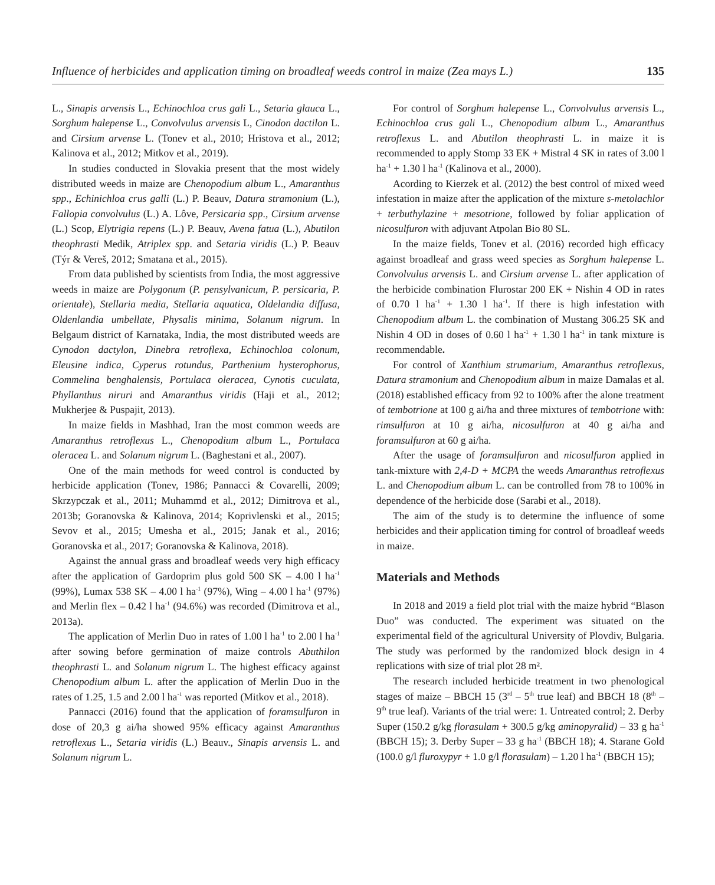Influence of herbicides and application timing on broadleaf weeds control in maize (Zea mays L.) 135
L., Sinapis arvensis L., Echinochloa crus gali L., Setaria glauca L., Sorghum halepense L., Convolvulus arvensis L, Cinodon dactilon L. and Cirsium arvense L. (Tonev et al., 2010; Hristova et al., 2012; Kalinova et al., 2012; Mitkov et al., 2019).
In studies conducted in Slovakia present that the most widely distributed weeds in maize are Chenopodium album L., Amaranthus spp., Echinichloa crus galli (L.) P. Beauv, Datura stramonium (L.), Fallopia convolvulus (L.) A. Lôve, Persicaria spp., Cirsium arvense (L.) Scop, Elytrigia repens (L.) P. Beauv, Avena fatua (L.), Abutilon theophrasti Medik, Atriplex spp. and Setaria viridis (L.) P. Beauv (Týr & Vereš, 2012; Smatana et al., 2015).
From data published by scientists from India, the most aggressive weeds in maize are Polygonum (P. pensylvanicum, P. persicaria, P. orientale), Stellaria media, Stellaria aquatica, Oldelandia diffusa, Oldenlandia umbellate, Physalis minima, Solanum nigrum. In Belgaum district of Karnataka, India, the most distributed weeds are Cynodon dactylon, Dinebra retroflexa, Echinochloa colonum, Eleusine indica, Cyperus rotundus, Parthenium hysterophorus, Commelina benghalensis, Portulaca oleracea, Cynotis cuculata, Phyllanthus niruri and Amaranthus viridis (Haji et al., 2012; Mukherjee & Puspajit, 2013).
In maize fields in Mashhad, Iran the most common weeds are Amaranthus retroflexus L., Chenopodium album L., Portulaca oleracea L. and Solanum nigrum L. (Baghestani et al., 2007).
One of the main methods for weed control is conducted by herbicide application (Tonev, 1986; Pannacci & Covarelli, 2009; Skrzypczak et al., 2011; Muhammd et al., 2012; Dimitrova et al., 2013b; Goranovska & Kalinova, 2014; Koprivlenski et al., 2015; Sevov et al., 2015; Umesha et al., 2015; Janak et al., 2016; Goranovska et al., 2017; Goranovska & Kalinova, 2018).
Against the annual grass and broadleaf weeds very high efficacy after the application of Gardoprim plus gold 500 SK – 4.00 l ha<sup>-1</sup> (99%), Lumax 538 SK – 4.00 l ha<sup>-1</sup> (97%), Wing – 4.00 l ha<sup>-1</sup> (97%) and Merlin flex – 0.42 l ha<sup>-1</sup> (94.6%) was recorded (Dimitrova et al., 2013a).
The application of Merlin Duo in rates of 1.00 l ha<sup>-1</sup> to 2.00 l ha<sup>-1</sup> after sowing before germination of maize controls Abuthilon theophrasti L. and Solanum nigrum L. The highest efficacy against Chenopodium album L. after the application of Merlin Duo in the rates of 1.25, 1.5 and 2.00 l ha<sup>-1</sup> was reported (Mitkov et al., 2018).
Pannacci (2016) found that the application of foramsulfuron in dose of 20,3 g ai/ha showed 95% efficacy against Amaranthus retroflexus L., Setaria viridis (L.) Beauv., Sinapis arvensis L. and Solanum nigrum L.
For control of Sorghum halepense L., Convolvulus arvensis L., Echinochloa crus gali L., Chenopodium album L., Amaranthus retroflexus L. and Abutilon theophrasti L. in maize it is recommended to apply Stomp 33 EK + Mistral 4 SK in rates of 3.00 l ha<sup>-1</sup> + 1.30 l ha<sup>-1</sup> (Kalinova et al., 2000).
Acording to Kierzek et al. (2012) the best control of mixed weed infestation in maize after the application of the mixture s-metolachlor + terbuthylazine + mesotrione, followed by foliar application of nicosulfuron with adjuvant Atpolan Bio 80 SL.
In the maize fields, Tonev et al. (2016) recorded high efficacy against broadleaf and grass weed species as Sorghum halepense L. Convolvulus arvensis L. and Cirsium arvense L. after application of the herbicide combination Flurostar 200 EK + Nishin 4 OD in rates of 0.70 l ha<sup>-1</sup> + 1.30 l ha<sup>-1</sup>. If there is high infestation with Chenopodium album L. the combination of Mustang 306.25 SK and Nishin 4 OD in doses of 0.60 l ha<sup>-1</sup> + 1.30 l ha<sup>-1</sup> in tank mixture is recommendable.
For control of Xanthium strumarium, Amaranthus retroflexus, Datura stramonium and Chenopodium album in maize Damalas et al. (2018) established efficacy from 92 to 100% after the alone treatment of tembotrione at 100 g ai/ha and three mixtures of tembotrione with: rimsulfuron at 10 g ai/ha, nicosulfuron at 40 g ai/ha and foramsulfuron at 60 g ai/ha.
After the usage of foramsulfuron and nicosulfuron applied in tank-mixture with 2,4-D + MCPA the weeds Amaranthus retroflexus L. and Chenopodium album L. can be controlled from 78 to 100% in dependence of the herbicide dose (Sarabi et al., 2018).
The aim of the study is to determine the influence of some herbicides and their application timing for control of broadleaf weeds in maize.
Materials and Methods
In 2018 and 2019 a field plot trial with the maize hybrid “Blason Duo” was conducted. The experiment was situated on the experimental field of the agricultural University of Plovdiv, Bulgaria. The study was performed by the randomized block design in 4 replications with size of trial plot 28 m².
The research included herbicide treatment in two phenological stages of maize – BBCH 15 (3<sup>rd</sup> – 5<sup>th</sup> true leaf) and BBCH 18 (8<sup>th</sup> – 9<sup>th</sup> true leaf). Variants of the trial were: 1. Untreated control; 2. Derby Super (150.2 g/kg florasulam + 300.5 g/kg aminopyralid) – 33 g ha<sup>-1</sup> (BBCH 15); 3. Derby Super – 33 g ha<sup>-1</sup> (BBCH 18); 4. Starane Gold (100.0 g/l fluroxypyr + 1.0 g/l florasulam) – 1.20 l ha<sup>-1</sup> (BBCH 15);